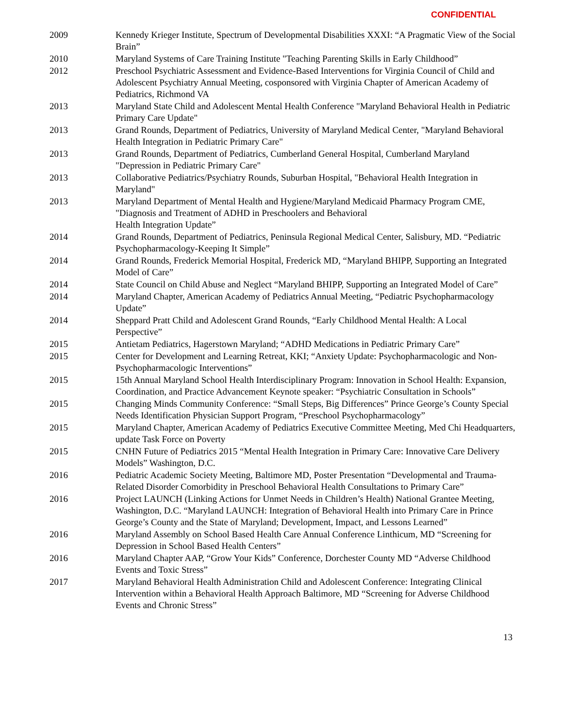CONFIDENTIAL
| 2009 | Kennedy Krieger Institute, Spectrum of Developmental Disabilities XXXI: “A Pragmatic View of the Social Brain” |
| 2010 | Maryland Systems of Care Training Institute "Teaching Parenting Skills in Early Childhood” |
| 2012 | Preschool Psychiatric Assessment and Evidence-Based Interventions for Virginia Council of Child and Adolescent Psychiatry Annual Meeting, cosponsored with Virginia Chapter of American Academy of Pediatrics, Richmond VA |
| 2013 | Maryland State Child and Adolescent Mental Health Conference "Maryland Behavioral Health in Pediatric Primary Care Update" |
| 2013 | Grand Rounds, Department of Pediatrics, University of Maryland Medical Center, "Maryland Behavioral Health Integration in Pediatric Primary Care" |
| 2013 | Grand Rounds, Department of Pediatrics, Cumberland General Hospital, Cumberland Maryland "Depression in Pediatric Primary Care" |
| 2013 | Collaborative Pediatrics/Psychiatry Rounds, Suburban Hospital, "Behavioral Health Integration in Maryland" |
| 2013 | Maryland Department of Mental Health and Hygiene/Maryland Medicaid Pharmacy Program CME, "Diagnosis and Treatment of ADHD in Preschoolers and Behavioral Health Integration Update” |
| 2014 | Grand Rounds, Department of Pediatrics, Peninsula Regional Medical Center, Salisbury, MD. “Pediatric Psychopharmacology-Keeping It Simple” |
| 2014 | Grand Rounds, Frederick Memorial Hospital, Frederick MD, “Maryland BHIPP, Supporting an Integrated Model of Care” |
| 2014 | State Council on Child Abuse and Neglect “Maryland BHIPP, Supporting an Integrated Model of Care” |
| 2014 | Maryland Chapter, American Academy of Pediatrics Annual Meeting, “Pediatric Psychopharmacology Update” |
| 2014 | Sheppard Pratt Child and Adolescent Grand Rounds, “Early Childhood Mental Health: A Local Perspective” |
| 2015 | Antietam Pediatrics, Hagerstown Maryland; “ADHD Medications in Pediatric Primary Care” |
| 2015 | Center for Development and Learning Retreat, KKI; “Anxiety Update: Psychopharmacologic and Non-Psychopharmacologic Interventions” |
| 2015 | 15th Annual Maryland School Health Interdisciplinary Program: Innovation in School Health: Expansion, Coordination, and Practice Advancement Keynote speaker: “Psychiatric Consultation in Schools” |
| 2015 | Changing Minds Community Conference: “Small Steps, Big Differences” Prince George’s County Special Needs Identification Physician Support Program, “Preschool Psychopharmacology” |
| 2015 | Maryland Chapter, American Academy of Pediatrics Executive Committee Meeting, Med Chi Headquarters, update Task Force on Poverty |
| 2015 | CNHN Future of Pediatrics 2015 “Mental Health Integration in Primary Care: Innovative Care Delivery Models” Washington, D.C. |
| 2016 | Pediatric Academic Society Meeting, Baltimore MD, Poster Presentation “Developmental and Trauma-Related Disorder Comorbidity in Preschool Behavioral Health Consultations to Primary Care” |
| 2016 | Project LAUNCH (Linking Actions for Unmet Needs in Children’s Health) National Grantee Meeting, Washington, D.C. “Maryland LAUNCH: Integration of Behavioral Health into Primary Care in Prince George’s County and the State of Maryland; Development, Impact, and Lessons Learned” |
| 2016 | Maryland Assembly on School Based Health Care Annual Conference Linthicum, MD “Screening for Depression in School Based Health Centers” |
| 2016 | Maryland Chapter AAP, “Grow Your Kids” Conference, Dorchester County MD “Adverse Childhood Events and Toxic Stress” |
| 2017 | Maryland Behavioral Health Administration Child and Adolescent Conference: Integrating Clinical Intervention within a Behavioral Health Approach Baltimore, MD “Screening for Adverse Childhood Events and Chronic Stress” |
13